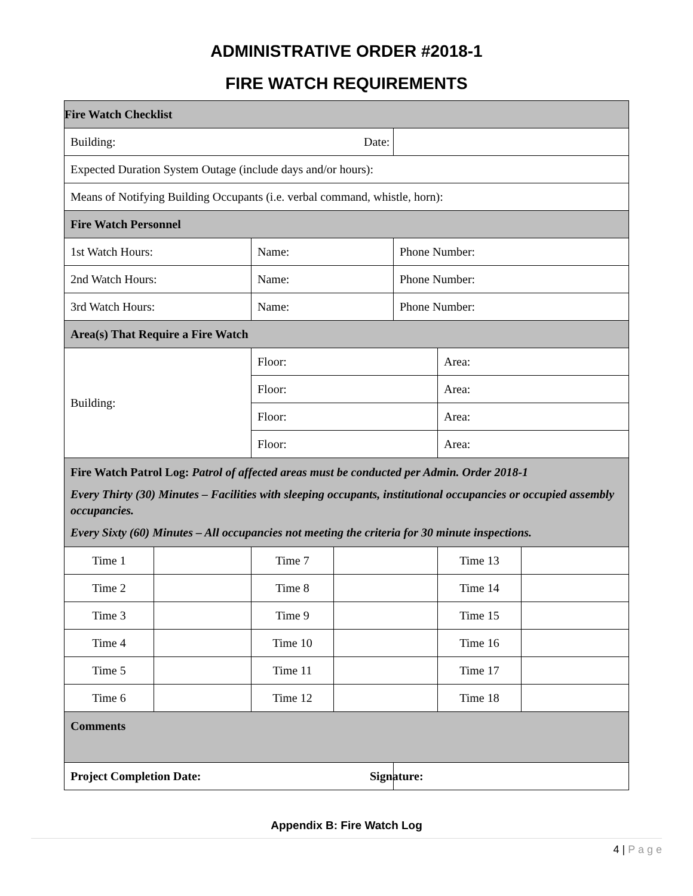ADMINISTRATIVE ORDER #2018-1
FIRE WATCH REQUIREMENTS
| Fire Watch Checklist | | | | | | |
| Building: | | | | Date: | | |
| Expected Duration System Outage (include days and/or hours): | | | | | | |
| Means of Notifying Building Occupants (i.e. verbal command, whistle, horn): | | | | | | |
| Fire Watch Personnel | | | | | | |
| 1st Watch Hours: | | Name: | | Phone Number: | | |
| 2nd Watch Hours: | | Name: | | Phone Number: | | |
| 3rd Watch Hours: | | Name: | | Phone Number: | | |
| Area(s) That Require a Fire Watch | | | | | | |
| Building: | | Floor: | | | Area: | |
| | | Floor: | | | Area: | |
| | | Floor: | | | Area: | |
| | | Floor: | | | Area: | |
| Fire Watch Patrol Log: Patrol of affected areas must be conducted per Admin. Order 2018-1 Every Thirty (30) Minutes – Facilities with sleeping occupants, institutional occupancies or occupied assembly occupancies. Every Sixty (60) Minutes – All occupancies not meeting the criteria for 30 minute inspections. | | | | | | |
| Time 1 | | Time 7 | | | Time 13 | |
| Time 2 | | Time 8 | | | Time 14 | |
| Time 3 | | Time 9 | | | Time 15 | |
| Time 4 | | Time 10 | | | Time 16 | |
| Time 5 | | Time 11 | | | Time 17 | |
| Time 6 | | Time 12 | | | Time 18 | |
| Comments | | | | | | |
| Project Completion Date: | | | | Signature: | | |
Appendix B: Fire Watch Log
4 | P a g e